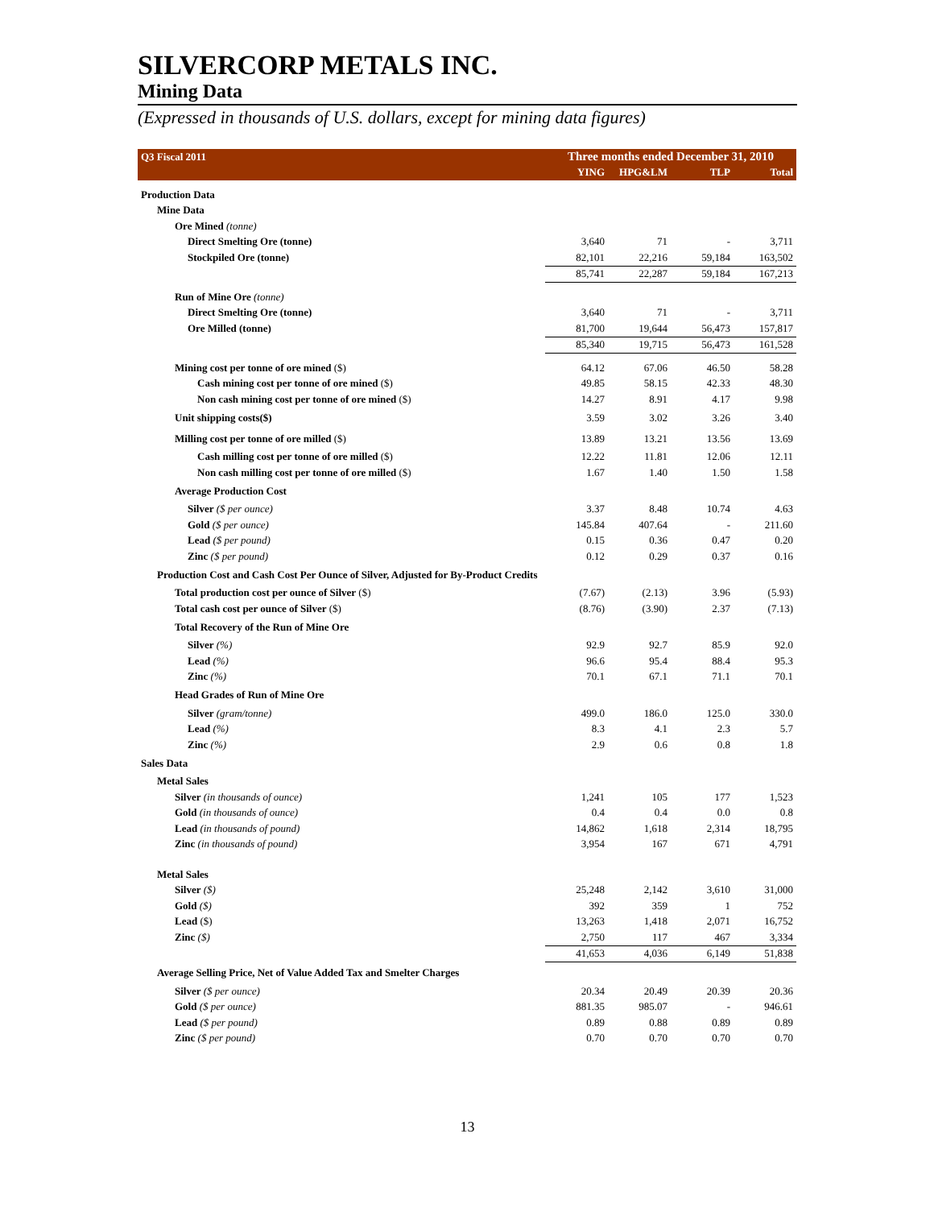SILVERCORP METALS INC.
Mining Data
(Expressed in thousands of U.S. dollars, except for mining data figures)
| Q3 Fiscal 2011 | Three months ended December 31, 2010 | | | |
| --- | --- | --- | --- | --- |
| | YING | HPG&LM | TLP | Total |
| Production Data | | | | |
| Mine Data | | | | |
| Ore Mined (tonne) | | | | |
| Direct Smelting Ore (tonne) | 3,640 | 71 | - | 3,711 |
| Stockpiled Ore (tonne) | 82,101 | 22,216 | 59,184 | 163,502 |
| | 85,741 | 22,287 | 59,184 | 167,213 |
| Run of Mine Ore (tonne) | | | | |
| Direct Smelting Ore (tonne) | 3,640 | 71 | - | 3,711 |
| Ore Milled (tonne) | 81,700 | 19,644 | 56,473 | 157,817 |
| | 85,340 | 19,715 | 56,473 | 161,528 |
| Mining cost per tonne of ore mined ($) | 64.12 | 67.06 | 46.50 | 58.28 |
| Cash mining cost per tonne of ore mined ($) | 49.85 | 58.15 | 42.33 | 48.30 |
| Non cash mining cost per tonne of ore mined ($) | 14.27 | 8.91 | 4.17 | 9.98 |
| Unit shipping costs($) | 3.59 | 3.02 | 3.26 | 3.40 |
| Milling cost per tonne of ore milled ($) | 13.89 | 13.21 | 13.56 | 13.69 |
| Cash milling cost per tonne of ore milled ($) | 12.22 | 11.81 | 12.06 | 12.11 |
| Non cash milling cost per tonne of ore milled ($) | 1.67 | 1.40 | 1.50 | 1.58 |
| Average Production Cost | | | | |
| Silver ($ per ounce) | 3.37 | 8.48 | 10.74 | 4.63 |
| Gold ($ per ounce) | 145.84 | 407.64 | - | 211.60 |
| Lead ($ per pound) | 0.15 | 0.36 | 0.47 | 0.20 |
| Zinc ($ per pound) | 0.12 | 0.29 | 0.37 | 0.16 |
| Production Cost and Cash Cost Per Ounce of Silver, Adjusted for By-Product Credits | | | | |
| Total production cost per ounce of Silver ($) | (7.67) | (2.13) | 3.96 | (5.93) |
| Total cash cost per ounce of Silver ($) | (8.76) | (3.90) | 2.37 | (7.13) |
| Total Recovery of the Run of Mine Ore | | | | |
| Silver (%) | 92.9 | 92.7 | 85.9 | 92.0 |
| Lead (%) | 96.6 | 95.4 | 88.4 | 95.3 |
| Zinc (%) | 70.1 | 67.1 | 71.1 | 70.1 |
| Head Grades of Run of Mine Ore | | | | |
| Silver (gram/tonne) | 499.0 | 186.0 | 125.0 | 330.0 |
| Lead (%) | 8.3 | 4.1 | 2.3 | 5.7 |
| Zinc (%) | 2.9 | 0.6 | 0.8 | 1.8 |
| Sales Data | | | | |
| Metal Sales | | | | |
| Silver (in thousands of ounce) | 1,241 | 105 | 177 | 1,523 |
| Gold (in thousands of ounce) | 0.4 | 0.4 | 0.0 | 0.8 |
| Lead (in thousands of pound) | 14,862 | 1,618 | 2,314 | 18,795 |
| Zinc (in thousands of pound) | 3,954 | 167 | 671 | 4,791 |
| Metal Sales | | | | |
| Silver ($) | 25,248 | 2,142 | 3,610 | 31,000 |
| Gold ($) | 392 | 359 | 1 | 752 |
| Lead ($) | 13,263 | 1,418 | 2,071 | 16,752 |
| Zinc ($) | 2,750 | 117 | 467 | 3,334 |
| | 41,653 | 4,036 | 6,149 | 51,838 |
| Average Selling Price, Net of Value Added Tax and Smelter Charges | | | | |
| Silver ($ per ounce) | 20.34 | 20.49 | 20.39 | 20.36 |
| Gold ($ per ounce) | 881.35 | 985.07 | - | 946.61 |
| Lead ($ per pound) | 0.89 | 0.88 | 0.89 | 0.89 |
| Zinc ($ per pound) | 0.70 | 0.70 | 0.70 | 0.70 |
13